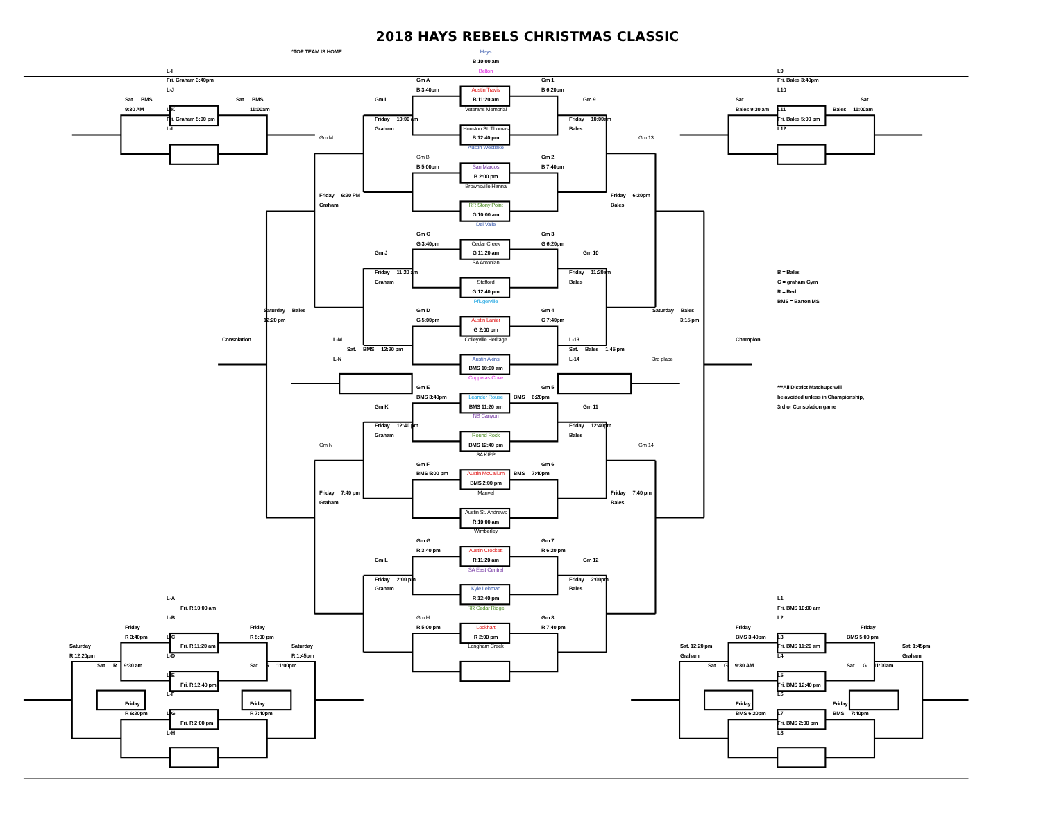2018 HAYS REBELS CHRISTMAS CLASSIC
*TOP TEAM IS HOME
Hays
B 10:00 am
L-I
Belton
L9
Fri. Graham 3:40pm
Gm A
Gm 1
Fri. Bales 3:40pm
L-J
B 3:40pm
Austin Travis
B 6:20pm
L10
Sat. BMS
Sat. BMS
Gm I
B 11:20 am
Gm 9
Sat.
Sat.
9:30 AM
L-K
11:00am
Veterans Memorial
Bales 9:30 am
L11
Bales 11:00am
Fri. Graham 5:00 pm
Friday 10:00 am
Friday 10:00am
Fri. Bales 5:00 pm
L-L
Graham
Houston St. Thomas
Bales
L12
Gm M
B 12:40 pm
Gm 13
Austin Westlake
Gm B
Gm 2
B 5:00pm
San Marcos
B 7:40pm
B 2:00 pm
Brownsville Hanna
Friday 6:20 PM
Friday 6:20pm
Graham
RR Stony Point
Bales
G 10:00 am
Del Valle
Gm C
Gm 3
G 3:40pm
Cedar Creek
G 6:20pm
Gm J
G 11:20 am
Gm 10
SA Antonian
Friday 11:20 am
Friday 11:20am
B = Bales
Graham
Stafford
Bales
G = graham Gym
G 12:40 pm
R = Red
Pflugerville
BMS = Barton MS
Saturday Bales
Gm D
Gm 4
Saturday Bales
12:20 pm
G 5:00pm
Austin Lanier
G 7:40pm
3:15 pm
G 2:00 pm
Consolation
L-M
Colleyville Heritage
L-13
Champion
Sat. BMS 12:20 pm
Sat. Bales 1:45 pm
L-N
Austin Akins
L-14
3rd place
BMS 10:00 am
Copperas Cove
Gm E
Gm 5
***All District Matchups will
BMS 3:40pm
Leander Rouse
BMS 6:20pm
be avoided unless in Championship,
Gm K
BMS 11:20 am
Gm 11
3rd or Consolation game
NB Canyon
Friday 12:40 pm
Friday 12:40pm
Graham
Round Rock
Bales
Gm N
BMS 12:40 pm
Gm 14
SA KIPP
Gm F
Gm 6
BMS 5:00 pm
Austin McCallum
BMS 7:40pm
BMS 2:00 pm
Friday 7:40 pm
Manvel
Friday 7:40 pm
Graham
Bales
Austin St. Andrews
R 10:00 am
Wimberley
Gm G
Gm 7
R 3:40 pm
Austin Crockett
R 6:20 pm
Gm L
R 11:20 am
Gm 12
SA East Central
Friday 2:00 pm
Friday 2:00pm
Graham
Kyle Lehman
Bales
L-A
R 12:40 pm
L1
Fri. R 10:00 am
RR Cedar Ridge
Fri. BMS 10:00 am
L-B
Gm H
Gm 8
L2
Friday
Friday
R 5:00 pm
Lockhart
R 7:40 pm
Friday
Friday
R 3:40pm
L-C
R 5:00 pm
R 2:00 pm
BMS 3:40pm
L3
BMS 5:00 pm
Saturday
Fri. R 11:20 am
Saturday
Langham Creek
Sat. 12:20 pm
Fri. BMS 11:20 am
Sat. 1:45pm
R 12:20pm
L-D
R 1:45pm
Graham
L4
Graham
Sat. R 9:30 am
Sat. R 11:00pm
Sat. G 9:30 AM
Sat. G 11:00am
L-E
L5
Fri. R 12:40 pm
Fri. BMS 12:40 pm
L-F
L6
Friday
Friday
Friday
Friday
R 6:20pm
L-G
R 7:40pm
BMS 6:20pm
L7
BMS 7:40pm
Fri. R 2:00 pm
Fri. BMS 2:00 pm
L-H
L8